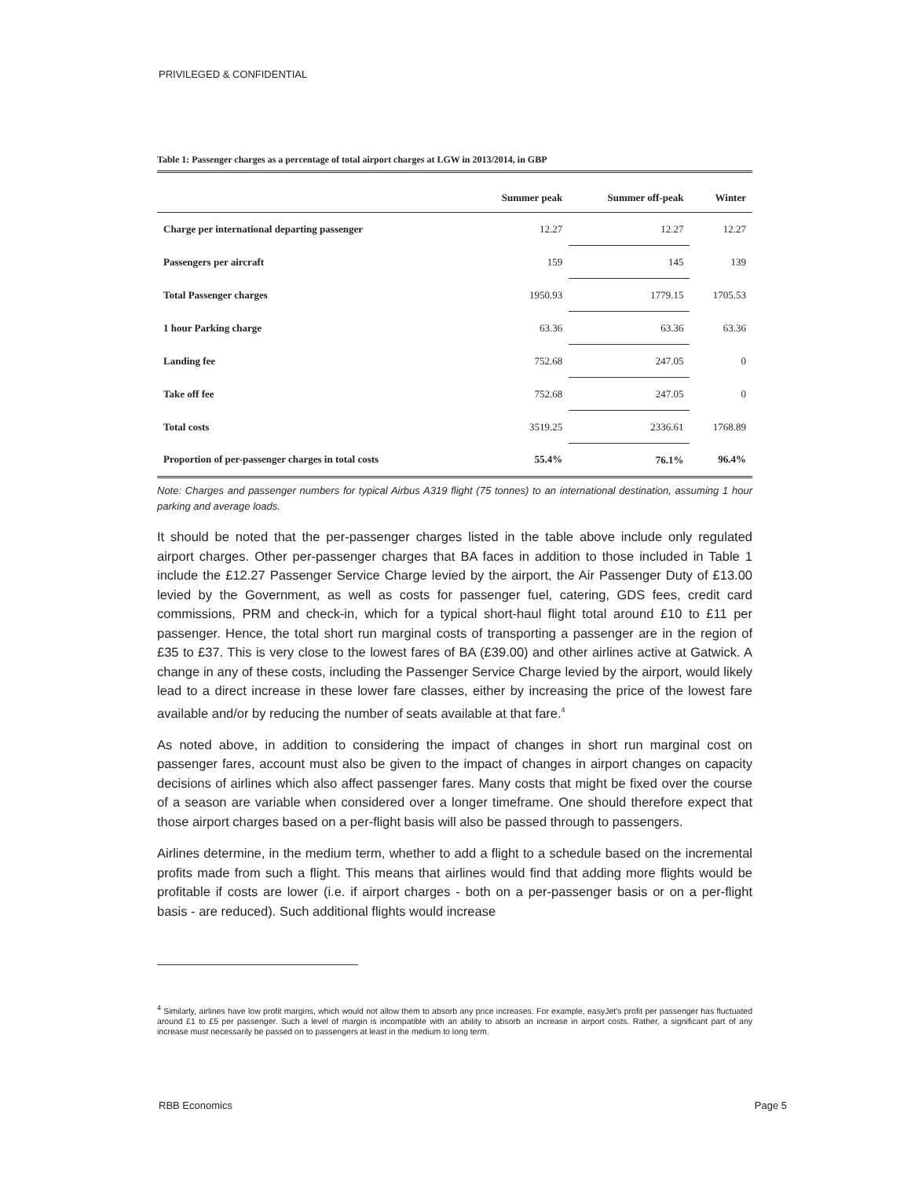PRIVILEGED & CONFIDENTIAL
Table 1: Passenger charges as a percentage of total airport charges at LGW in 2013/2014, in GBP
| | Summer peak | Summer off-peak | Winter |
| --- | --- | --- | --- |
| Charge per international departing passenger | 12.27 | 12.27 | 12.27 |
| Passengers per aircraft | 159 | 145 | 139 |
| Total Passenger charges | 1950.93 | 1779.15 | 1705.53 |
| 1 hour Parking charge | 63.36 | 63.36 | 63.36 |
| Landing fee | 752.68 | 247.05 | 0 |
| Take off fee | 752.68 | 247.05 | 0 |
| Total costs | 3519.25 | 2336.61 | 1768.89 |
| Proportion of per-passenger charges in total costs | 55.4% | 76.1% | 96.4% |
Note: Charges and passenger numbers for typical Airbus A319 flight (75 tonnes) to an international destination, assuming 1 hour parking and average loads.
It should be noted that the per-passenger charges listed in the table above include only regulated airport charges. Other per-passenger charges that BA faces in addition to those included in Table 1 include the £12.27 Passenger Service Charge levied by the airport, the Air Passenger Duty of £13.00 levied by the Government, as well as costs for passenger fuel, catering, GDS fees, credit card commissions, PRM and check-in, which for a typical short-haul flight total around £10 to £11 per passenger. Hence, the total short run marginal costs of transporting a passenger are in the region of £35 to £37. This is very close to the lowest fares of BA (£39.00) and other airlines active at Gatwick. A change in any of these costs, including the Passenger Service Charge levied by the airport, would likely lead to a direct increase in these lower fare classes, either by increasing the price of the lowest fare available and/or by reducing the number of seats available at that fare.<sup>4</sup>
As noted above, in addition to considering the impact of changes in short run marginal cost on passenger fares, account must also be given to the impact of changes in airport changes on capacity decisions of airlines which also affect passenger fares. Many costs that might be fixed over the course of a season are variable when considered over a longer timeframe. One should therefore expect that those airport charges based on a per-flight basis will also be passed through to passengers.
Airlines determine, in the medium term, whether to add a flight to a schedule based on the incremental profits made from such a flight. This means that airlines would find that adding more flights would be profitable if costs are lower (i.e. if airport charges - both on a per-passenger basis or on a per-flight basis - are reduced). Such additional flights would increase
<sup>4</sup> Similarly, airlines have low profit margins, which would not allow them to absorb any price increases. For example, easyJet's profit per passenger has fluctuated around £1 to £5 per passenger. Such a level of margin is incompatible with an ability to absorb an increase in airport costs. Rather, a significant part of any increase must necessarily be passed on to passengers at least in the medium to long term.
RBB Economics Page 5